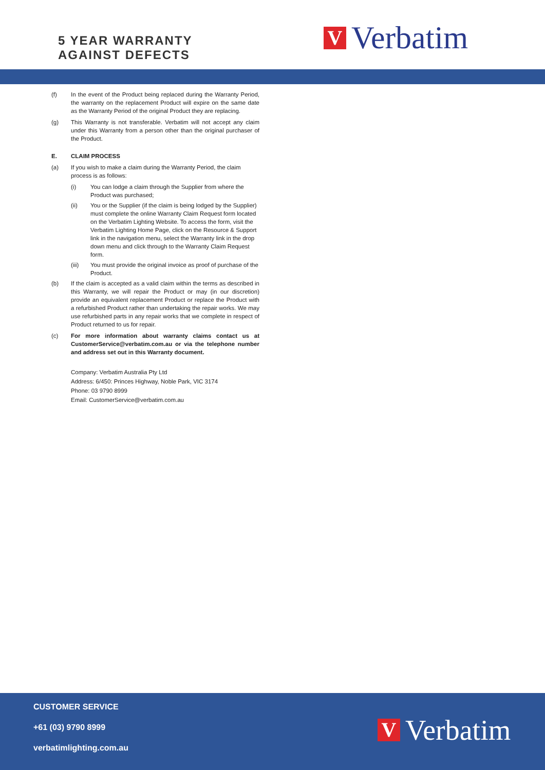5 YEAR WARRANTY
AGAINST DEFECTS
V
Verbatim
(f) In the event of the Product being replaced during the Warranty Period, the warranty on the replacement Product will expire on the same date as the Warranty Period of the original Product they are replacing.
(g) This Warranty is not transferable. Verbatim will not accept any claim under this Warranty from a person other than the original purchaser of the Product.
E. CLAIM PROCESS
(a) If you wish to make a claim during the Warranty Period, the claim process is as follows:
(i) You can lodge a claim through the Supplier from where the Product was purchased;
(ii) You or the Supplier (if the claim is being lodged by the Supplier) must complete the online Warranty Claim Request form located on the Verbatim Lighting Website. To access the form, visit the Verbatim Lighting Home Page, click on the Resource & Support link in the navigation menu, select the Warranty link in the drop down menu and click through to the Warranty Claim Request form.
(iii) You must provide the original invoice as proof of purchase of the Product.
(b) If the claim is accepted as a valid claim within the terms as described in this Warranty, we will repair the Product or may (in our discretion) provide an equivalent replacement Product or replace the Product with a refurbished Product rather than undertaking the repair works. We may use refurbished parts in any repair works that we complete in respect of Product returned to us for repair.
(c) For more information about warranty claims contact us at CustomerService@verbatim.com.au or via the telephone number and address set out in this Warranty document.
Company: Verbatim Australia Pty Ltd
Address: 6/450: Princes Highway, Noble Park, VIC 3174
Phone: 03 9790 8999
Email: CustomerService@verbatim.com.au
CUSTOMER SERVICE
+61 (03) 9790 8999
verbatimlighting.com.au
V
Verbatim